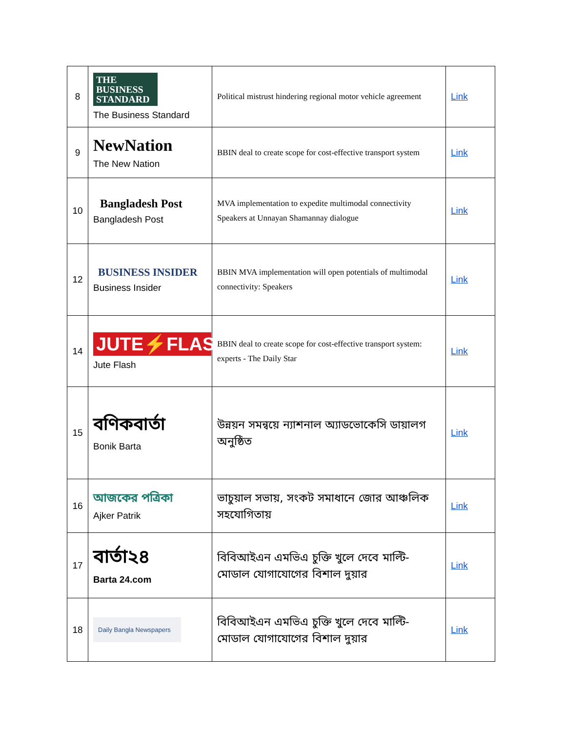| 8 | THE BUSINESS STANDARD The Business Standard | Political mistrust hindering regional motor vehicle agreement | Link |
| 9 | NewNation The New Nation | BBIN deal to create scope for cost-effective transport system | Link |
| 10 | Bangladesh Post Bangladesh Post | MVA implementation to expedite multimodal connectivity Speakers at Unnayan Shamannay dialogue | Link |
| 12 | BUSINESS INSIDER Business Insider | BBIN MVA implementation will open potentials of multimodal connectivity: Speakers | Link |
| 14 | JUTE⚡FLASH Jute Flash | BBIN deal to create scope for cost-effective transport system: experts - The Daily Star | Link |
| 15 | বণিকবার্তা Bonik Barta | উন্নয়ন সমন্বয়ে ন্যাশনাল অ্যাডভোকেসি ডায়ালগ অনুষ্ঠিত | Link |
| 16 | আজকের পত্রিকা Ajker Patrik | ভাচুয়াল সভায়, সংকট সমাধানে জোর আঞ্চলিক সহযোগিতায় | Link |
| 17 | বার্তা২৪ Barta 24.com | বিবিআইএন এমভিএ চুক্তি খুলে দেবে মাল্টি-মোডাল যোগাযোগের বিশাল দুয়ার | Link |
| 18 | Daily Bangla Newspapers | বিবিআইএন এমভিএ চুক্তি খুলে দেবে মাল্টি-মোডাল যোগাযোগের বিশাল দুয়ার | Link |